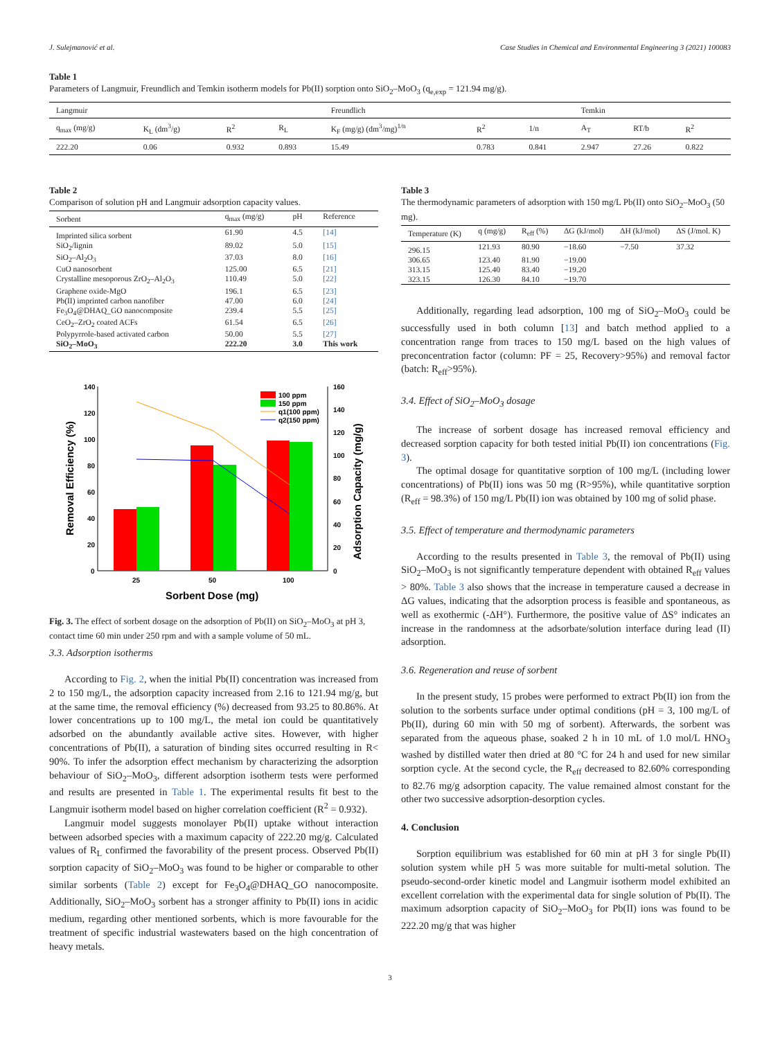J. Sulejmanović et al. Case Studies in Chemical and Environmental Engineering 3 (2021) 100083
Table 1
Parameters of Langmuir, Freundlich and Temkin isotherm models for Pb(II) sorption onto SiO<sub>2</sub>–MoO<sub>3</sub> (q<sub>e,exp</sub> = 121.94 mg/g).
| Langmuir | | | | Freundlich | | | Temkin | | |
| --- | --- | --- | --- | --- | --- | --- | --- | --- | --- |
| q<sub>max</sub> (mg/g) | K<sub>L</sub> (dm<sup>3</sup>/g) | R<sup>2</sup> | R<sub>L</sub> | K<sub>F</sub> (mg/g) (dm<sup>3</sup>/mg)<sup>1/n</sup> | R<sup>2</sup> | 1/n | A<sub>T</sub> | RT/b | R<sup>2</sup> |
| 222.20 | 0.06 | 0.932 | 0.893 | 15.49 | 0.783 | 0.841 | 2.947 | 27.26 | 0.822 |
Table 2
Comparison of solution pH and Langmuir adsorption capacity values.
| Sorbent | q<sub>max</sub> (mg/g) | pH | Reference |
| --- | --- | --- | --- |
| Imprinted silica sorbent | 61.90 | 4.5 | [14] |
| SiO<sub>2</sub>/lignin | 89.02 | 5.0 | [15] |
| SiO<sub>2</sub>–Al<sub>2</sub>O<sub>3</sub> | 37.03 | 8.0 | [16] |
| CuO nanosorbent | 125.00 | 6.5 | [21] |
| Crystalline mesoporous ZrO<sub>2</sub>–Al<sub>2</sub>O<sub>3</sub> | 110.49 | 5.0 | [22] |
| Graphene oxide-MgO | 196.1 | 6.5 | [23] |
| Pb(II) imprinted carbon nanofiber | 47.00 | 6.0 | [24] |
| Fe<sub>3</sub>O<sub>4</sub>@DHAQ_GO nanocomposite | 239.4 | 5.5 | [25] |
| CeO<sub>2</sub>–ZrO<sub>2</sub> coated ACFs | 61.54 | 6.5 | [26] |
| Polypyrrole-based activated carbon | 50.00 | 5.5 | [27] |
| SiO<sub>2</sub>–MoO<sub>3</sub> | 222.20 | 3.0 | This work |
140
120
100
80
60
40
20
0
160
140
120
100
80
60
40
20
0
25
50
100
Sorbent Dose (mg)
Removal Efficiency (%)
Adsorption Capacity (mg/g)
100 ppm
150 ppm
q1(100 ppm)
q2(150 ppm)
Fig. 3. The effect of sorbent dosage on the adsorption of Pb(II) on SiO<sub>2</sub>–MoO<sub>3</sub> at pH 3, contact time 60 min under 250 rpm and with a sample volume of 50 mL.
3.3. Adsorption isotherms
According to Fig. 2, when the initial Pb(II) concentration was increased from 2 to 150 mg/L, the adsorption capacity increased from 2.16 to 121.94 mg/g, but at the same time, the removal efficiency (%) decreased from 93.25 to 80.86%. At lower concentrations up to 100 mg/L, the metal ion could be quantitatively adsorbed on the abundantly available active sites. However, with higher concentrations of Pb(II), a saturation of binding sites occurred resulting in R< 90%. To infer the adsorption effect mechanism by characterizing the adsorption behaviour of SiO<sub>2</sub>–MoO<sub>3</sub>, different adsorption isotherm tests were performed and results are presented in Table 1. The experimental results fit best to the Langmuir isotherm model based on higher correlation coefficient (R<sup>2</sup> = 0.932).
Langmuir model suggests monolayer Pb(II) uptake without interaction between adsorbed species with a maximum capacity of 222.20 mg/g. Calculated values of R<sub>L</sub> confirmed the favorability of the present process. Observed Pb(II) sorption capacity of SiO<sub>2</sub>–MoO<sub>3</sub> was found to be higher or comparable to other similar sorbents (Table 2) except for Fe<sub>3</sub>O<sub>4</sub>@DHAQ_GO nanocomposite. Additionally, SiO<sub>2</sub>–MoO<sub>3</sub> sorbent has a stronger affinity to Pb(II) ions in acidic medium, regarding other mentioned sorbents, which is more favourable for the treatment of specific industrial wastewaters based on the high concentration of heavy metals.
Table 3
The thermodynamic parameters of adsorption with 150 mg/L Pb(II) onto SiO<sub>2</sub>–MoO<sub>3</sub> (50 mg).
| Temperature (K) | q (mg/g) | R<sub>eff</sub> (%) | ΔG (kJ/mol) | ΔH (kJ/mol) | ΔS (J/mol. K) |
| --- | --- | --- | --- | --- | --- |
| 296.15 | 121.93 | 80.90 | −18.60 | −7.50 | 37.32 |
| 306.65 | 123.40 | 81.90 | −19.00 | | |
| 313.15 | 125.40 | 83.40 | −19.20 | | |
| 323.15 | 126.30 | 84.10 | −19.70 | | |
Additionally, regarding lead adsorption, 100 mg of SiO<sub>2</sub>–MoO<sub>3</sub> could be successfully used in both column [13] and batch method applied to a concentration range from traces to 150 mg/L based on the high values of preconcentration factor (column: PF = 25, Recovery>95%) and removal factor (batch: R<sub>eff</sub>>95%).
3.4. Effect of SiO<sub>2</sub>–MoO<sub>3</sub> dosage
The increase of sorbent dosage has increased removal efficiency and decreased sorption capacity for both tested initial Pb(II) ion concentrations (Fig. 3).
The optimal dosage for quantitative sorption of 100 mg/L (including lower concentrations) of Pb(II) ions was 50 mg (R>95%), while quantitative sorption (R<sub>eff</sub> = 98.3%) of 150 mg/L Pb(II) ion was obtained by 100 mg of solid phase.
3.5. Effect of temperature and thermodynamic parameters
According to the results presented in Table 3, the removal of Pb(II) using SiO<sub>2</sub>–MoO<sub>3</sub> is not significantly temperature dependent with obtained R<sub>eff</sub> values > 80%. Table 3 also shows that the increase in temperature caused a decrease in ΔG values, indicating that the adsorption process is feasible and spontaneous, as well as exothermic (-ΔH°). Furthermore, the positive value of ΔS° indicates an increase in the randomness at the adsorbate/solution interface during lead (II) adsorption.
3.6. Regeneration and reuse of sorbent
In the present study, 15 probes were performed to extract Pb(II) ion from the solution to the sorbents surface under optimal conditions (pH = 3, 100 mg/L of Pb(II), during 60 min with 50 mg of sorbent). Afterwards, the sorbent was separated from the aqueous phase, soaked 2 h in 10 mL of 1.0 mol/L HNO<sub>3</sub> washed by distilled water then dried at 80 °C for 24 h and used for new similar sorption cycle. At the second cycle, the R<sub>eff</sub> decreased to 82.60% corresponding to 82.76 mg/g adsorption capacity. The value remained almost constant for the other two successive adsorption-desorption cycles.
4. Conclusion
Sorption equilibrium was established for 60 min at pH 3 for single Pb(II) solution system while pH 5 was more suitable for multi-metal solution. The pseudo-second-order kinetic model and Langmuir isotherm model exhibited an excellent correlation with the experimental data for single solution of Pb(II). The maximum adsorption capacity of SiO<sub>2</sub>–MoO<sub>3</sub> for Pb(II) ions was found to be 222.20 mg/g that was higher
3